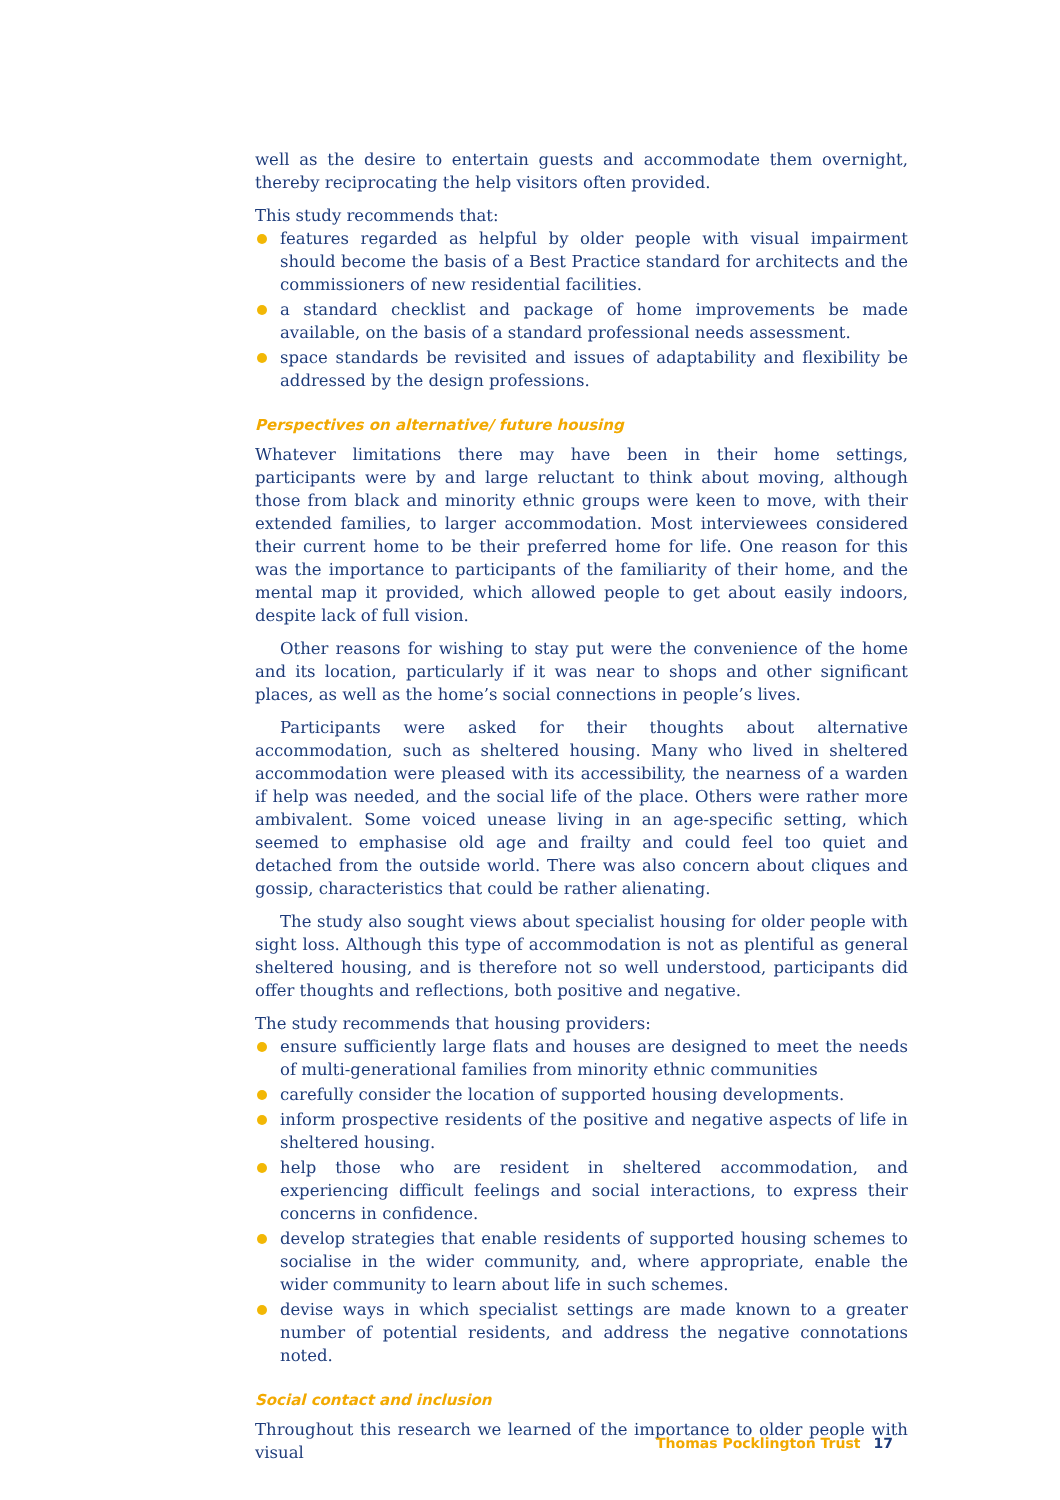well as the desire to entertain guests and accommodate them overnight, thereby reciprocating the help visitors often provided.
This study recommends that:
features regarded as helpful by older people with visual impairment should become the basis of a Best Practice standard for architects and the commissioners of new residential facilities.
a standard checklist and package of home improvements be made available, on the basis of a standard professional needs assessment.
space standards be revisited and issues of adaptability and flexibility be addressed by the design professions.
Perspectives on alternative/ future housing
Whatever limitations there may have been in their home settings, participants were by and large reluctant to think about moving, although those from black and minority ethnic groups were keen to move, with their extended families, to larger accommodation. Most interviewees considered their current home to be their preferred home for life. One reason for this was the importance to participants of the familiarity of their home, and the mental map it provided, which allowed people to get about easily indoors, despite lack of full vision.
Other reasons for wishing to stay put were the convenience of the home and its location, particularly if it was near to shops and other significant places, as well as the home’s social connections in people’s lives.
Participants were asked for their thoughts about alternative accommodation, such as sheltered housing. Many who lived in sheltered accommodation were pleased with its accessibility, the nearness of a warden if help was needed, and the social life of the place. Others were rather more ambivalent. Some voiced unease living in an age-specific setting, which seemed to emphasise old age and frailty and could feel too quiet and detached from the outside world. There was also concern about cliques and gossip, characteristics that could be rather alienating.
The study also sought views about specialist housing for older people with sight loss. Although this type of accommodation is not as plentiful as general sheltered housing, and is therefore not so well understood, participants did offer thoughts and reflections, both positive and negative.
The study recommends that housing providers:
ensure sufficiently large flats and houses are designed to meet the needs of multi-generational families from minority ethnic communities
carefully consider the location of supported housing developments.
inform prospective residents of the positive and negative aspects of life in sheltered housing.
help those who are resident in sheltered accommodation, and experiencing difficult feelings and social interactions, to express their concerns in confidence.
develop strategies that enable residents of supported housing schemes to socialise in the wider community, and, where appropriate, enable the wider community to learn about life in such schemes.
devise ways in which specialist settings are made known to a greater number of potential residents, and address the negative connotations noted.
Social contact and inclusion
Throughout this research we learned of the importance to older people with visual
Thomas Pocklington Trust 17